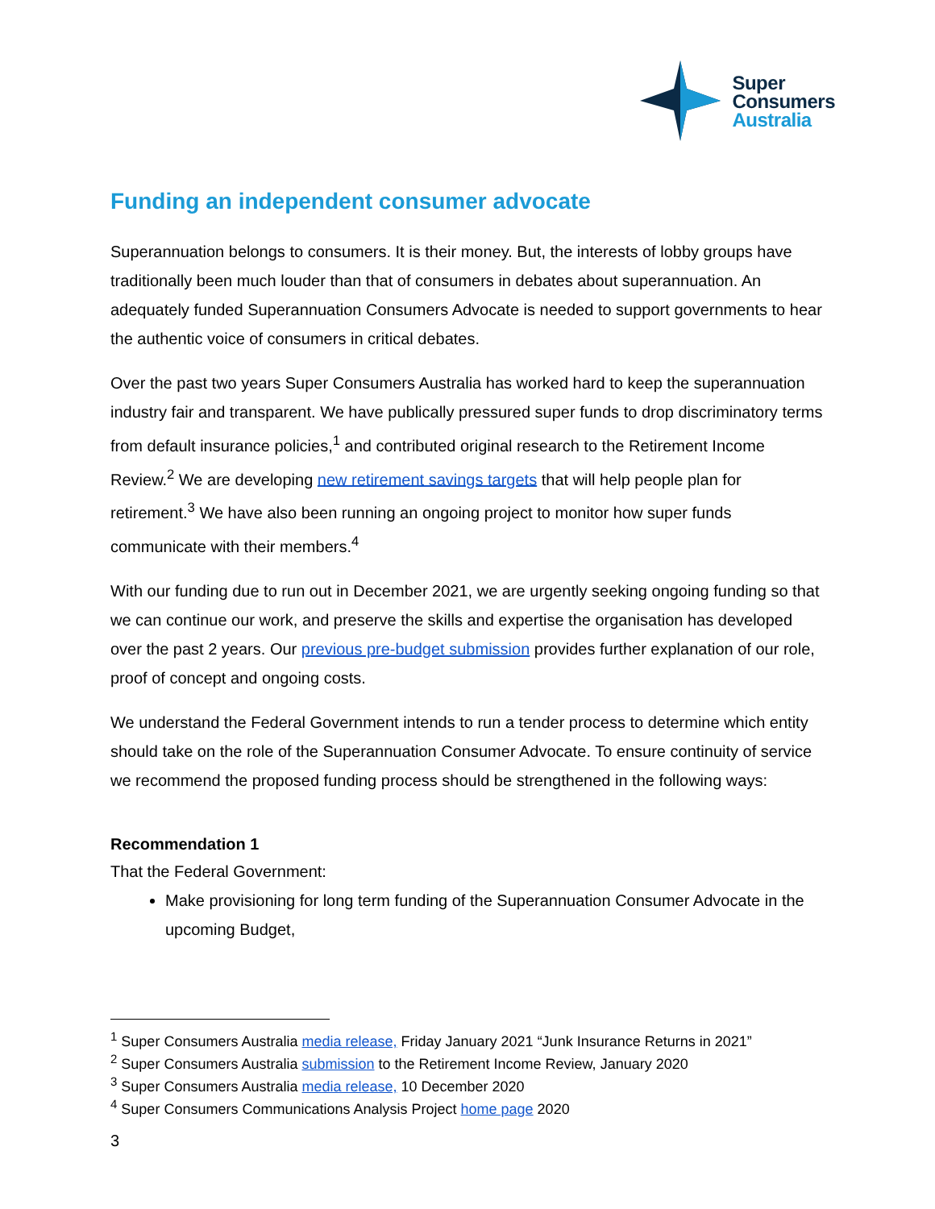Super
Consumers
Australia
Funding an independent consumer advocate
Superannuation belongs to consumers. It is their money. But, the interests of lobby groups have traditionally been much louder than that of consumers in debates about superannuation. An adequately funded Superannuation Consumers Advocate is needed to support governments to hear the authentic voice of consumers in critical debates.
Over the past two years Super Consumers Australia has worked hard to keep the superannuation industry fair and transparent. We have publically pressured super funds to drop discriminatory terms from default insurance policies,<sup>1</sup> and contributed original research to the Retirement Income Review.<sup>2</sup> We are developing new retirement savings targets that will help people plan for retirement.<sup>3</sup> We have also been running an ongoing project to monitor how super funds communicate with their members.<sup>4</sup>
With our funding due to run out in December 2021, we are urgently seeking ongoing funding so that we can continue our work, and preserve the skills and expertise the organisation has developed over the past 2 years. Our previous pre-budget submission provides further explanation of our role, proof of concept and ongoing costs.
We understand the Federal Government intends to run a tender process to determine which entity should take on the role of the Superannuation Consumer Advocate. To ensure continuity of service we recommend the proposed funding process should be strengthened in the following ways:
Recommendation 1
That the Federal Government:
Make provisioning for long term funding of the Superannuation Consumer Advocate in the upcoming Budget,
<sup>1</sup> Super Consumers Australia media release, Friday January 2021 “Junk Insurance Returns in 2021”
<sup>2</sup> Super Consumers Australia submission to the Retirement Income Review, January 2020
<sup>3</sup> Super Consumers Australia media release, 10 December 2020
<sup>4</sup> Super Consumers Communications Analysis Project home page 2020
3